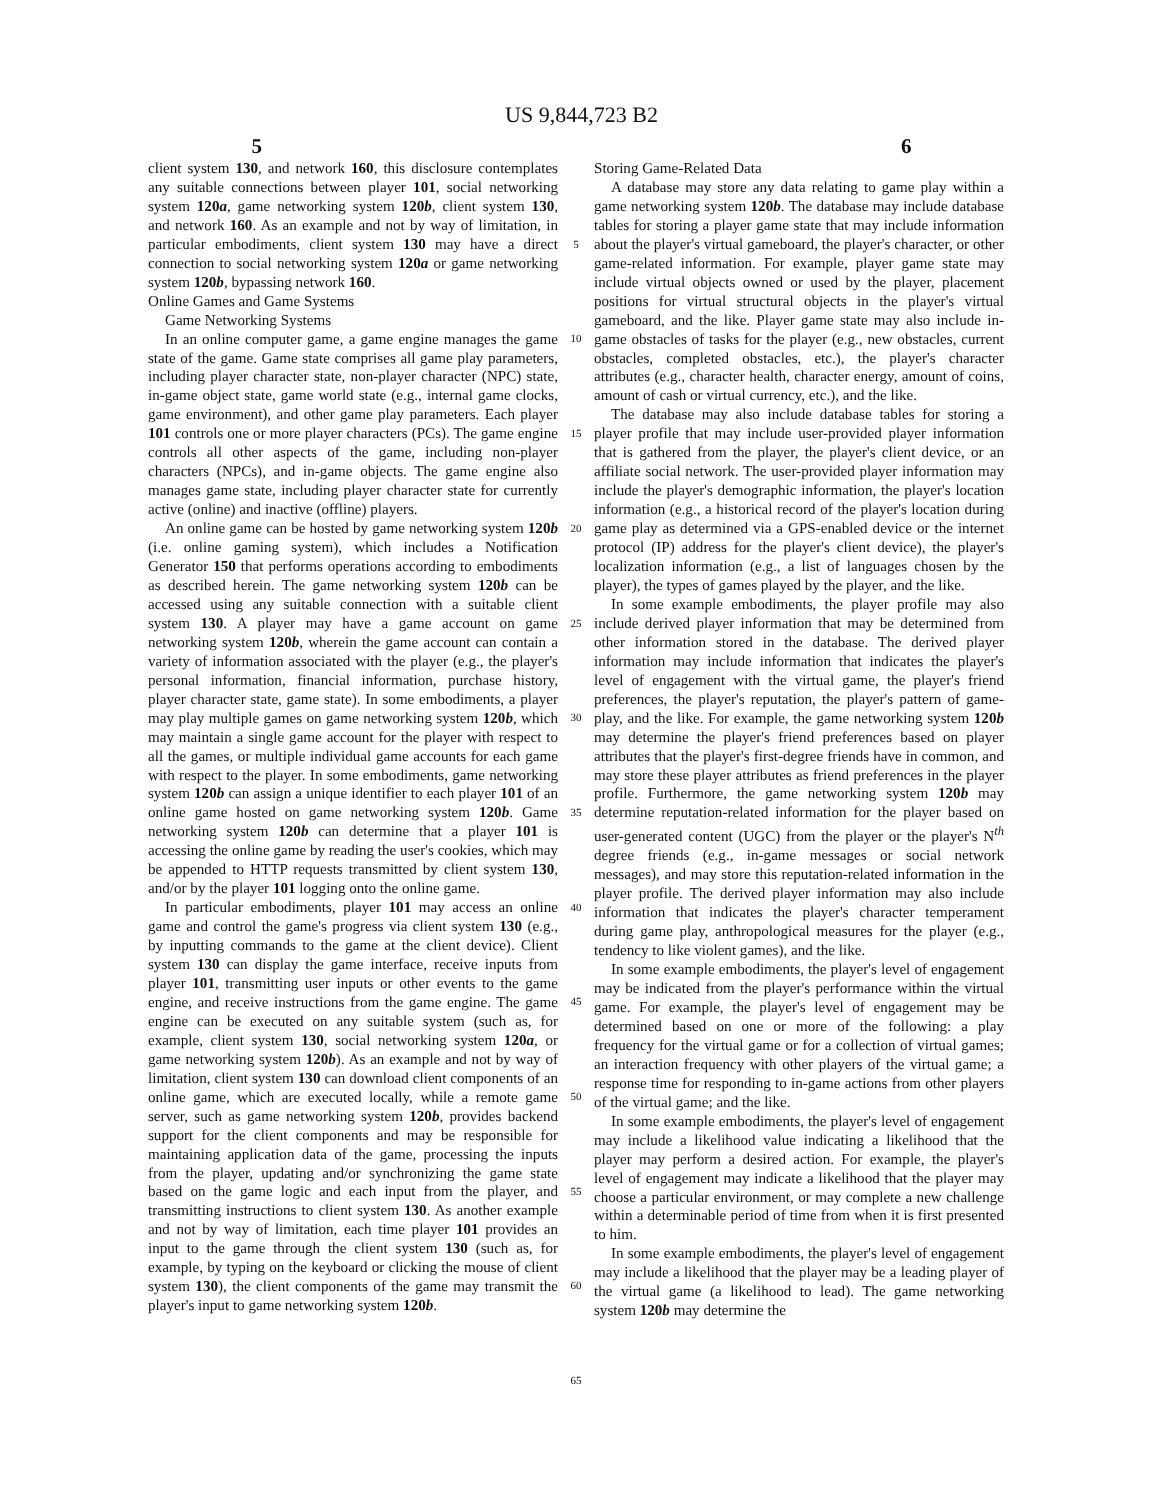US 9,844,723 B2
5 6
client system 130, and network 160, this disclosure contemplates any suitable connections between player 101, social networking system 120a, game networking system 120b, client system 130, and network 160. As an example and not by way of limitation, in particular embodiments, client system 130 may have a direct connection to social networking system 120a or game networking system 120b, bypassing network 160.
Online Games and Game Systems
Game Networking Systems
In an online computer game, a game engine manages the game state of the game. Game state comprises all game play parameters, including player character state, non-player character (NPC) state, in-game object state, game world state (e.g., internal game clocks, game environment), and other game play parameters. Each player 101 controls one or more player characters (PCs). The game engine controls all other aspects of the game, including non-player characters (NPCs), and in-game objects. The game engine also manages game state, including player character state for currently active (online) and inactive (offline) players.
An online game can be hosted by game networking system 120b (i.e. online gaming system), which includes a Notification Generator 150 that performs operations according to embodiments as described herein. The game networking system 120b can be accessed using any suitable connection with a suitable client system 130. A player may have a game account on game networking system 120b, wherein the game account can contain a variety of information associated with the player (e.g., the player's personal information, financial information, purchase history, player character state, game state). In some embodiments, a player may play multiple games on game networking system 120b, which may maintain a single game account for the player with respect to all the games, or multiple individual game accounts for each game with respect to the player. In some embodiments, game networking system 120b can assign a unique identifier to each player 101 of an online game hosted on game networking system 120b. Game networking system 120b can determine that a player 101 is accessing the online game by reading the user's cookies, which may be appended to HTTP requests transmitted by client system 130, and/or by the player 101 logging onto the online game.
In particular embodiments, player 101 may access an online game and control the game's progress via client system 130 (e.g., by inputting commands to the game at the client device). Client system 130 can display the game interface, receive inputs from player 101, transmitting user inputs or other events to the game engine, and receive instructions from the game engine. The game engine can be executed on any suitable system (such as, for example, client system 130, social networking system 120a, or game networking system 120b). As an example and not by way of limitation, client system 130 can download client components of an online game, which are executed locally, while a remote game server, such as game networking system 120b, provides backend support for the client components and may be responsible for maintaining application data of the game, processing the inputs from the player, updating and/or synchronizing the game state based on the game logic and each input from the player, and transmitting instructions to client system 130. As another example and not by way of limitation, each time player 101 provides an input to the game through the client system 130 (such as, for example, by typing on the keyboard or clicking the mouse of client system 130), the client components of the game may transmit the player's input to game networking system 120b.
5
10
15
20
25
30
35
40
45
50
55
60
65
Storing Game-Related Data
A database may store any data relating to game play within a game networking system 120b. The database may include database tables for storing a player game state that may include information about the player's virtual gameboard, the player's character, or other game-related information. For example, player game state may include virtual objects owned or used by the player, placement positions for virtual structural objects in the player's virtual gameboard, and the like. Player game state may also include in-game obstacles of tasks for the player (e.g., new obstacles, current obstacles, completed obstacles, etc.), the player's character attributes (e.g., character health, character energy, amount of coins, amount of cash or virtual currency, etc.), and the like.
The database may also include database tables for storing a player profile that may include user-provided player information that is gathered from the player, the player's client device, or an affiliate social network. The user-provided player information may include the player's demographic information, the player's location information (e.g., a historical record of the player's location during game play as determined via a GPS-enabled device or the internet protocol (IP) address for the player's client device), the player's localization information (e.g., a list of languages chosen by the player), the types of games played by the player, and the like.
In some example embodiments, the player profile may also include derived player information that may be determined from other information stored in the database. The derived player information may include information that indicates the player's level of engagement with the virtual game, the player's friend preferences, the player's reputation, the player's pattern of game-play, and the like. For example, the game networking system 120b may determine the player's friend preferences based on player attributes that the player's first-degree friends have in common, and may store these player attributes as friend preferences in the player profile. Furthermore, the game networking system 120b may determine reputation-related information for the player based on user-generated content (UGC) from the player or the player's N<sup>th</sup> degree friends (e.g., in-game messages or social network messages), and may store this reputation-related information in the player profile. The derived player information may also include information that indicates the player's character temperament during game play, anthropological measures for the player (e.g., tendency to like violent games), and the like.
In some example embodiments, the player's level of engagement may be indicated from the player's performance within the virtual game. For example, the player's level of engagement may be determined based on one or more of the following: a play frequency for the virtual game or for a collection of virtual games; an interaction frequency with other players of the virtual game; a response time for responding to in-game actions from other players of the virtual game; and the like.
In some example embodiments, the player's level of engagement may include a likelihood value indicating a likelihood that the player may perform a desired action. For example, the player's level of engagement may indicate a likelihood that the player may choose a particular environment, or may complete a new challenge within a determinable period of time from when it is first presented to him.
In some example embodiments, the player's level of engagement may include a likelihood that the player may be a leading player of the virtual game (a likelihood to lead). The game networking system 120b may determine the